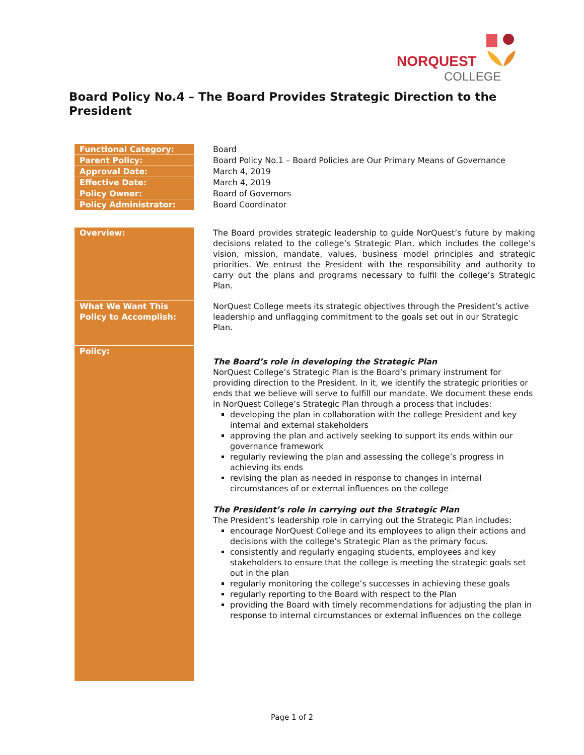NORQUEST
COLLEGE
Board Policy No.4 – The Board Provides Strategic Direction to the President
| Functional Category: | Board |
| Parent Policy: | Board Policy No.1 – Board Policies are Our Primary Means of Governance |
| Approval Date: | March 4, 2019 |
| Effective Date: | March 4, 2019 |
| Policy Owner: | Board of Governors |
| Policy Administrator: | Board Coordinator |
| Overview: | The Board provides strategic leadership to guide NorQuest’s future by making decisions related to the college’s Strategic Plan, which includes the college’s vision, mission, mandate, values, business model principles and strategic priorities. We entrust the President with the responsibility and authority to carry out the plans and programs necessary to fulfil the college’s Strategic Plan. |
| What We Want This Policy to Accomplish: | NorQuest College meets its strategic objectives through the President’s active leadership and unflagging commitment to the goals set out in our Strategic Plan. |
| Policy: | The Board’s role in developing the Strategic Plan NorQuest College’s Strategic Plan is the Board’s primary instrument for providing direction to the President. In it, we identify the strategic priorities or ends that we believe will serve to fulfill our mandate. We document these ends in NorQuest College’s Strategic Plan through a process that includes: developing the plan in collaboration with the college President and key internal and external stakeholders approving the plan and actively seeking to support its ends within our governance framework regularly reviewing the plan and assessing the college’s progress in achieving its ends revising the plan as needed in response to changes in internal circumstances of or external influences on the college The President’s role in carrying out the Strategic Plan The President’s leadership role in carrying out the Strategic Plan includes: encourage NorQuest College and its employees to align their actions and decisions with the college’s Strategic Plan as the primary focus. consistently and regularly engaging students, employees and key stakeholders to ensure that the college is meeting the strategic goals set out in the plan regularly monitoring the college’s successes in achieving these goals regularly reporting to the Board with respect to the Plan providing the Board with timely recommendations for adjusting the plan in response to internal circumstances or external influences on the college |
Page 1 of 2